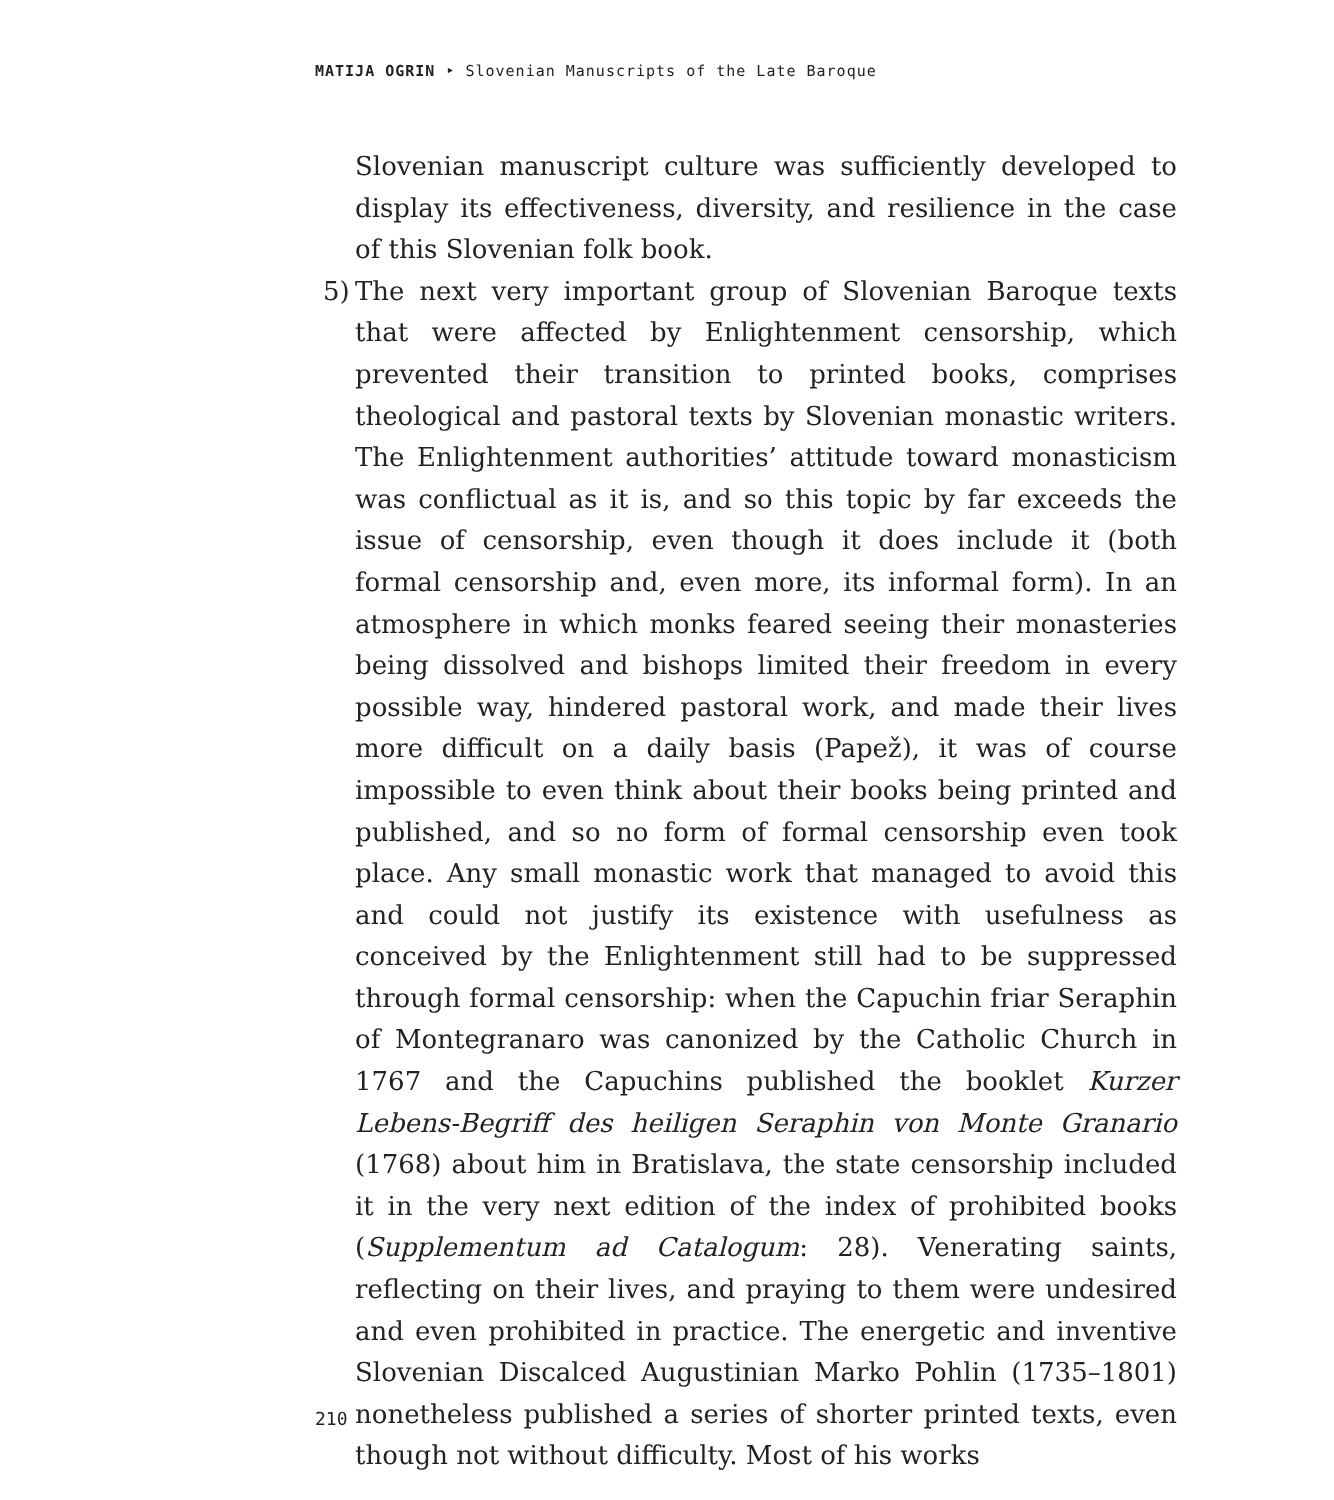MATIJA OGRIN ‣ Slovenian Manuscripts of the Late Baroque
Slovenian manuscript culture was sufficiently developed to display its effectiveness, diversity, and resilience in the case of this Slovenian folk book.
5) The next very important group of Slovenian Baroque texts that were affected by Enlightenment censorship, which prevented their transition to printed books, comprises theological and pastoral texts by Slovenian monastic writers. The Enlightenment authorities’ attitude toward monasticism was conflictual as it is, and so this topic by far exceeds the issue of censorship, even though it does include it (both formal censorship and, even more, its informal form). In an atmosphere in which monks feared seeing their monasteries being dissolved and bishops limited their freedom in every possible way, hindered pastoral work, and made their lives more difficult on a daily basis (Papež), it was of course impossible to even think about their books being printed and published, and so no form of formal censorship even took place. Any small monastic work that managed to avoid this and could not justify its existence with usefulness as conceived by the Enlightenment still had to be suppressed through formal censorship: when the Capuchin friar Seraphin of Montegranaro was canonized by the Catholic Church in 1767 and the Capuchins published the booklet Kurzer Lebens-Begriff des heiligen Seraphin von Monte Granario (1768) about him in Bratislava, the state censorship included it in the very next edition of the index of prohibited books (Supplementum ad Catalogum: 28). Venerating saints, reflecting on their lives, and praying to them were undesired and even prohibited in practice. The energetic and inventive Slovenian Discalced Augustinian Marko Pohlin (1735–1801) nonetheless published a series of shorter printed texts, even though not without difficulty. Most of his works
210